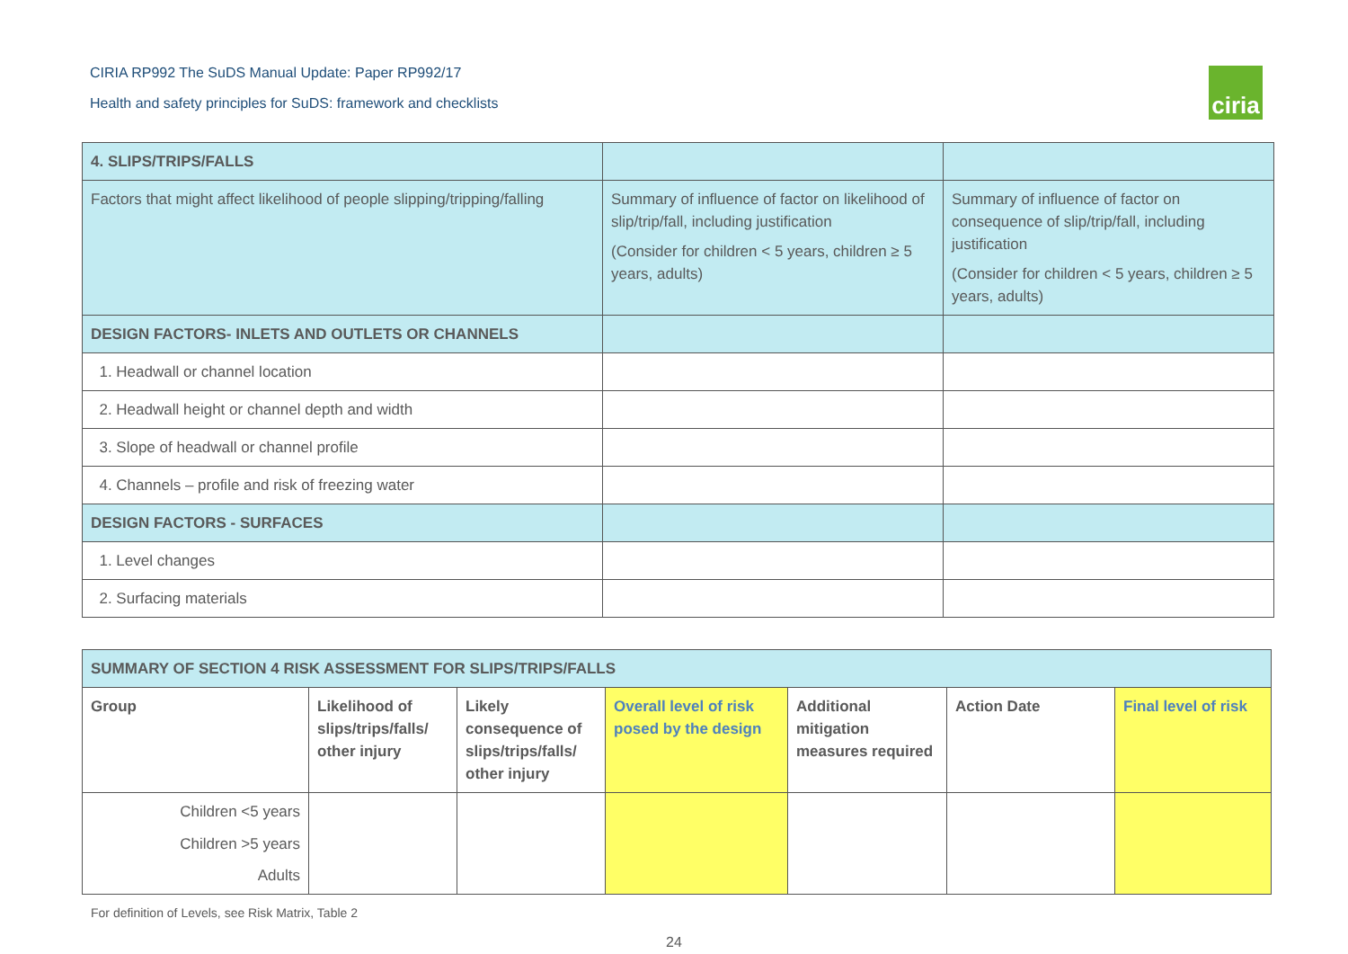CIRIA RP992 The SuDS Manual Update: Paper RP992/17
Health and safety principles for SuDS: framework and checklists
ciria
| 4. SLIPS/TRIPS/FALLS | | |
| Factors that might affect likelihood of people slipping/tripping/falling | Summary of influence of factor on likelihood of slip/trip/fall, including justification (Consider for children < 5 years, children ≥ 5 years, adults) | Summary of influence of factor on consequence of slip/trip/fall, including justification (Consider for children < 5 years, children ≥ 5 years, adults) |
| DESIGN FACTORS- INLETS AND OUTLETS OR CHANNELS | | |
| 1. Headwall or channel location | | |
| 2. Headwall height or channel depth and width | | |
| 3. Slope of headwall or channel profile | | |
| 4. Channels – profile and risk of freezing water | | |
| DESIGN FACTORS - SURFACES | | |
| 1. Level changes | | |
| 2. Surfacing materials | | |
| SUMMARY OF SECTION 4 RISK ASSESSMENT FOR SLIPS/TRIPS/FALLS | | | | | | |
| --- | --- | --- | --- | --- | --- | --- |
| Group | Likelihood of slips/trips/falls/ other injury | Likely consequence of slips/trips/falls/ other injury | Overall level of risk posed by the design | Additional mitigation measures required | Action Date | Final level of risk |
| Children <5 years Children >5 years Adults | | | | | | |
For definition of Levels, see Risk Matrix, Table 2
24